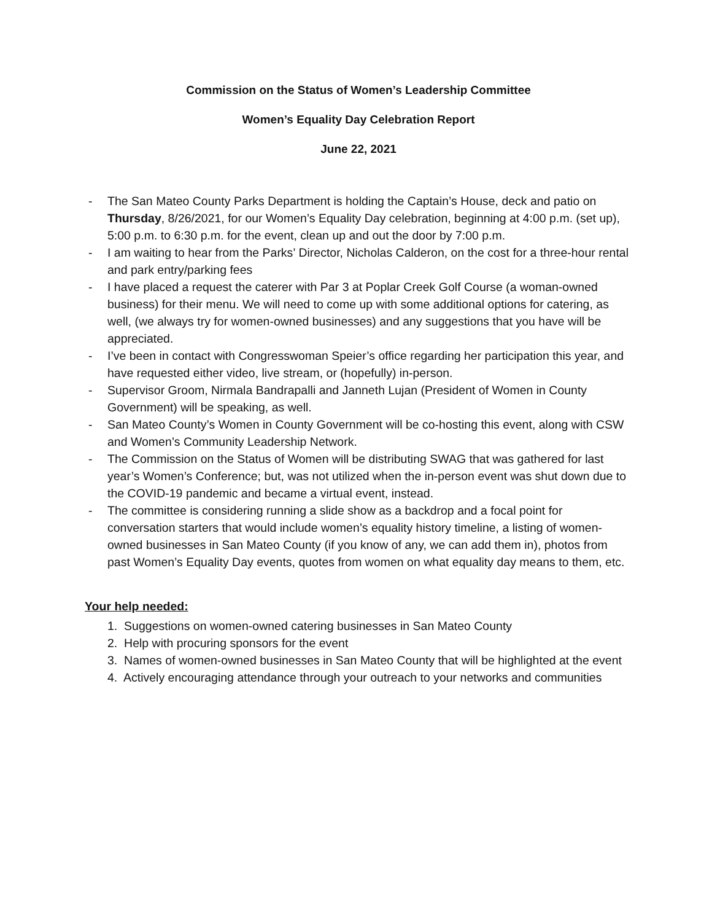Commission on the Status of Women’s Leadership Committee
Women’s Equality Day Celebration Report
June 22, 2021
- The San Mateo County Parks Department is holding the Captain’s House, deck and patio on Thursday, 8/26/2021, for our Women’s Equality Day celebration, beginning at 4:00 p.m. (set up), 5:00 p.m. to 6:30 p.m. for the event, clean up and out the door by 7:00 p.m.
- I am waiting to hear from the Parks’ Director, Nicholas Calderon, on the cost for a three-hour rental and park entry/parking fees
- I have placed a request the caterer with Par 3 at Poplar Creek Golf Course (a woman-owned business) for their menu. We will need to come up with some additional options for catering, as well, (we always try for women-owned businesses) and any suggestions that you have will be appreciated.
- I’ve been in contact with Congresswoman Speier’s office regarding her participation this year, and have requested either video, live stream, or (hopefully) in-person.
- Supervisor Groom, Nirmala Bandrapalli and Janneth Lujan (President of Women in County Government) will be speaking, as well.
- San Mateo County’s Women in County Government will be co-hosting this event, along with CSW and Women’s Community Leadership Network.
- The Commission on the Status of Women will be distributing SWAG that was gathered for last year’s Women’s Conference; but, was not utilized when the in-person event was shut down due to the COVID-19 pandemic and became a virtual event, instead.
- The committee is considering running a slide show as a backdrop and a focal point for conversation starters that would include women’s equality history timeline, a listing of women-owned businesses in San Mateo County (if you know of any, we can add them in), photos from past Women’s Equality Day events, quotes from women on what equality day means to them, etc.
Your help needed:
1. Suggestions on women-owned catering businesses in San Mateo County
2. Help with procuring sponsors for the event
3. Names of women-owned businesses in San Mateo County that will be highlighted at the event
4. Actively encouraging attendance through your outreach to your networks and communities